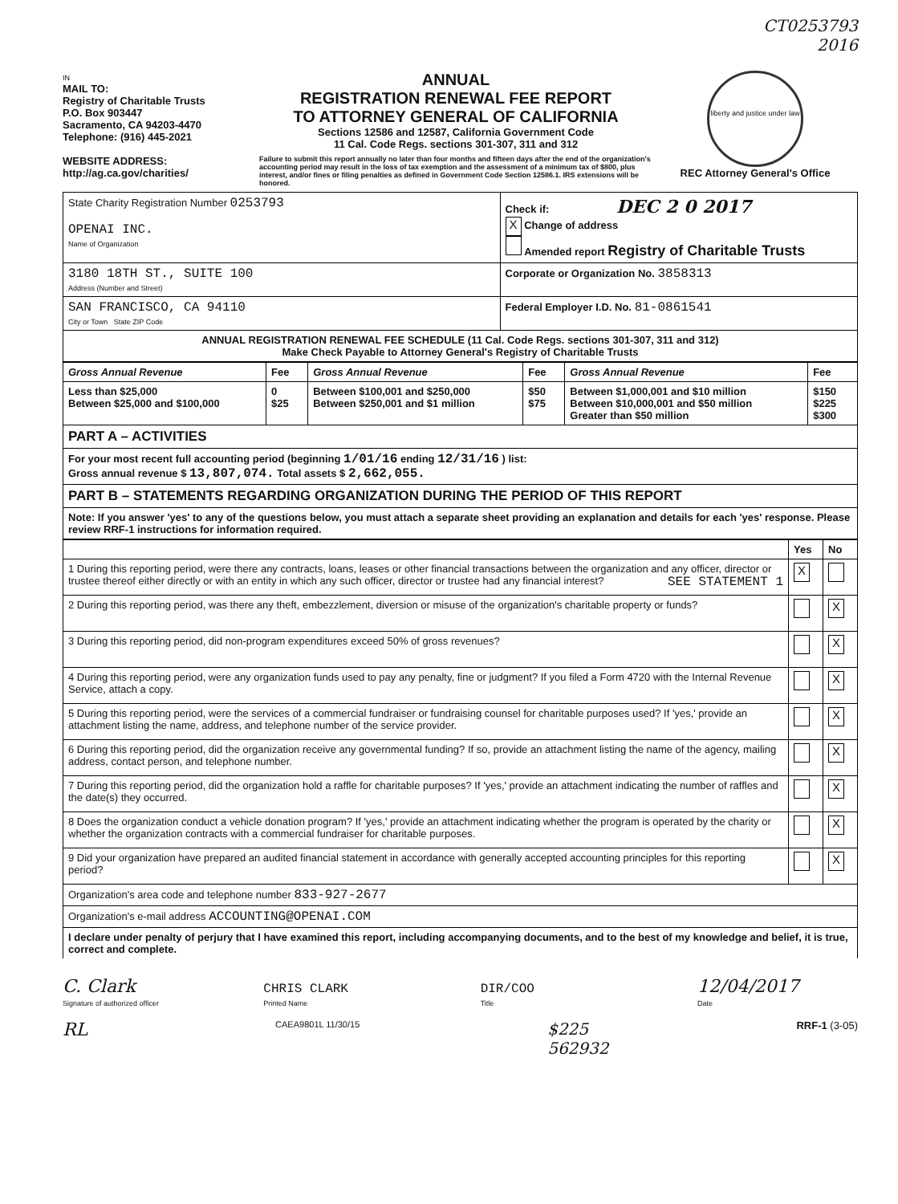CT0253793
2016
IN
MAIL TO:
Registry of Charitable Trusts
P.O. Box 903447
Sacramento, CA 94203-4470
Telephone: (916) 445-2021
WEBSITE ADDRESS:
http://ag.ca.gov/charities/
ANNUAL
REGISTRATION RENEWAL FEE REPORT
TO ATTORNEY GENERAL OF CALIFORNIA
Sections 12586 and 12587, California Government Code
11 Cal. Code Regs. sections 301-307, 311 and 312
Failure to submit this report annually no later than four months and fifteen days after the end of the organization's accounting period may result in the loss of tax exemption and the assessment of a minimum tax of $800, plus interest, and/or fines or filing penalties as defined in Government Code Section 12586.1. IRS extensions will be honored.
liberty and justice under law
REC Attorney General's Office
| State Charity Registration Number 0253793 OPENAI INC. Name of Organization | Check if: DEC 2 0 2017 X Change of address Amended report Registry of Charitable Trusts |
| 3180 18TH ST., SUITE 100 Address (Number and Street) | Corporate or Organization No. 3858313 |
| SAN FRANCISCO, CA 94110 City or Town State ZIP Code | Federal Employer I.D. No. 81-0861541 |
| ANNUAL REGISTRATION RENEWAL FEE SCHEDULE (11 Cal. Code Regs. sections 301-307, 311 and 312) Make Check Payable to Attorney General's Registry of Charitable Trusts | |
| Gross Annual Revenue | Fee | Gross Annual Revenue | Fee | Gross Annual Revenue | Fee |
| --- | --- | --- | --- | --- | --- |
| Less than $25,000 Between $25,000 and $100,000 | 0 $25 | Between $100,001 and $250,000 Between $250,001 and $1 million | $50 $75 | Between $1,000,001 and $10 million Between $10,000,001 and $50 million Greater than $50 million | $150 $225 $300 |
| PART A – ACTIVITIES | | | | | |
| For your most recent full accounting period (beginning 1/01/16 ending 12/31/16 ) list: Gross annual revenue $ 13,807,074. Total assets $ 2,662,055. | | | | | |
| PART B – STATEMENTS REGARDING ORGANIZATION DURING THE PERIOD OF THIS REPORT | | | | | |
| Note: If you answer 'yes' to any of the questions below, you must attach a separate sheet providing an explanation and details for each 'yes' response. Please review RRF-1 instructions for information required. | | | | | |
| | Yes | No |
| --- | --- | --- |
| 1 During this reporting period, were there any contracts, loans, leases or other financial transactions between the organization and any officer, director or trustee thereof either directly or with an entity in which any such officer, director or trustee had any financial interest? SEE STATEMENT 1 | X | |
| 2 During this reporting period, was there any theft, embezzlement, diversion or misuse of the organization's charitable property or funds? | | X |
| 3 During this reporting period, did non-program expenditures exceed 50% of gross revenues? | | X |
| 4 During this reporting period, were any organization funds used to pay any penalty, fine or judgment? If you filed a Form 4720 with the Internal Revenue Service, attach a copy. | | X |
| 5 During this reporting period, were the services of a commercial fundraiser or fundraising counsel for charitable purposes used? If 'yes,' provide an attachment listing the name, address, and telephone number of the service provider. | | X |
| 6 During this reporting period, did the organization receive any governmental funding? If so, provide an attachment listing the name of the agency, mailing address, contact person, and telephone number. | | X |
| 7 During this reporting period, did the organization hold a raffle for charitable purposes? If 'yes,' provide an attachment indicating the number of raffles and the date(s) they occurred. | | X |
| 8 Does the organization conduct a vehicle donation program? If 'yes,' provide an attachment indicating whether the program is operated by the charity or whether the organization contracts with a commercial fundraiser for charitable purposes. | | X |
| 9 Did your organization have prepared an audited financial statement in accordance with generally accepted accounting principles for this reporting period? | | X |
| Organization's area code and telephone number 833-927-2677 | | |
| Organization's e-mail address ACCOUNTING@OPENAI.COM | | |
| I declare under penalty of perjury that I have examined this report, including accompanying documents, and to the best of my knowledge and belief, it is true, correct and complete. | | |
C. Clark
Signature of authorized officer
CHRIS CLARK
Printed Name
DIR/COO
Title
12/04/2017
Date
RL CAEA9801L 11/30/15 $225
562932 RRF-1 (3-05)